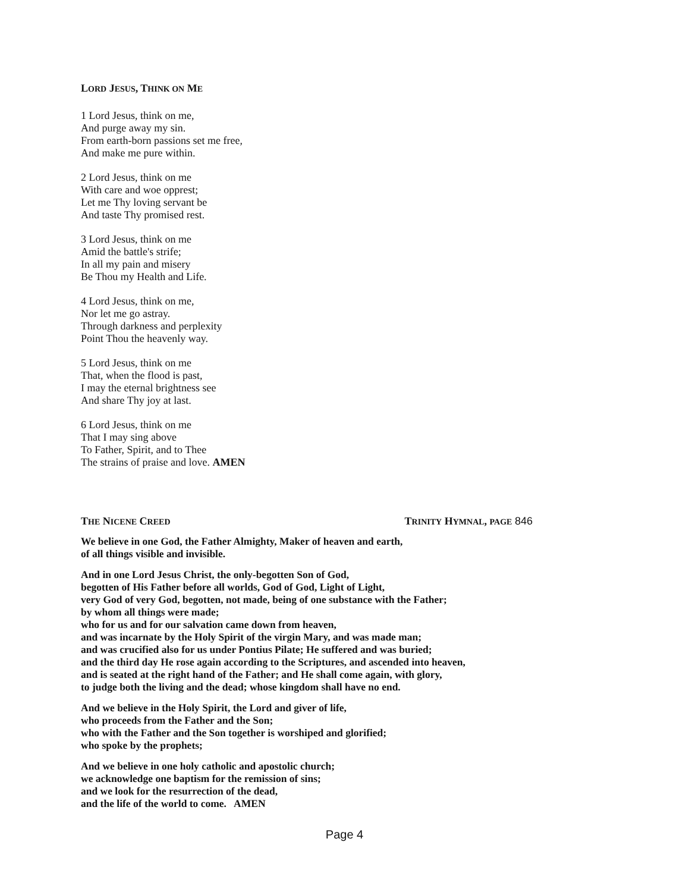LORD JESUS, THINK ON ME
1 Lord Jesus, think on me,
And purge away my sin.
From earth-born passions set me free,
And make me pure within.
2 Lord Jesus, think on me
With care and woe opprest;
Let me Thy loving servant be
And taste Thy promised rest.
3 Lord Jesus, think on me
Amid the battle's strife;
In all my pain and misery
Be Thou my Health and Life.
4 Lord Jesus, think on me,
Nor let me go astray.
Through darkness and perplexity
Point Thou the heavenly way.
5 Lord Jesus, think on me
That, when the flood is past,
I may the eternal brightness see
And share Thy joy at last.
6 Lord Jesus, think on me
That I may sing above
To Father, Spirit, and to Thee
The strains of praise and love. AMEN
THE NICENE CREED TRINITY HYMNAL, PAGE 846
We believe in one God, the Father Almighty, Maker of heaven and earth,
of all things visible and invisible.
And in one Lord Jesus Christ, the only-begotten Son of God,
begotten of His Father before all worlds, God of God, Light of Light,
very God of very God, begotten, not made, being of one substance with the Father;
by whom all things were made;
who for us and for our salvation came down from heaven,
and was incarnate by the Holy Spirit of the virgin Mary, and was made man;
and was crucified also for us under Pontius Pilate; He suffered and was buried;
and the third day He rose again according to the Scriptures, and ascended into heaven,
and is seated at the right hand of the Father; and He shall come again, with glory,
to judge both the living and the dead; whose kingdom shall have no end.
And we believe in the Holy Spirit, the Lord and giver of life,
who proceeds from the Father and the Son;
who with the Father and the Son together is worshiped and glorified;
who spoke by the prophets;
And we believe in one holy catholic and apostolic church;
we acknowledge one baptism for the remission of sins;
and we look for the resurrection of the dead,
and the life of the world to come. AMEN
Page 4